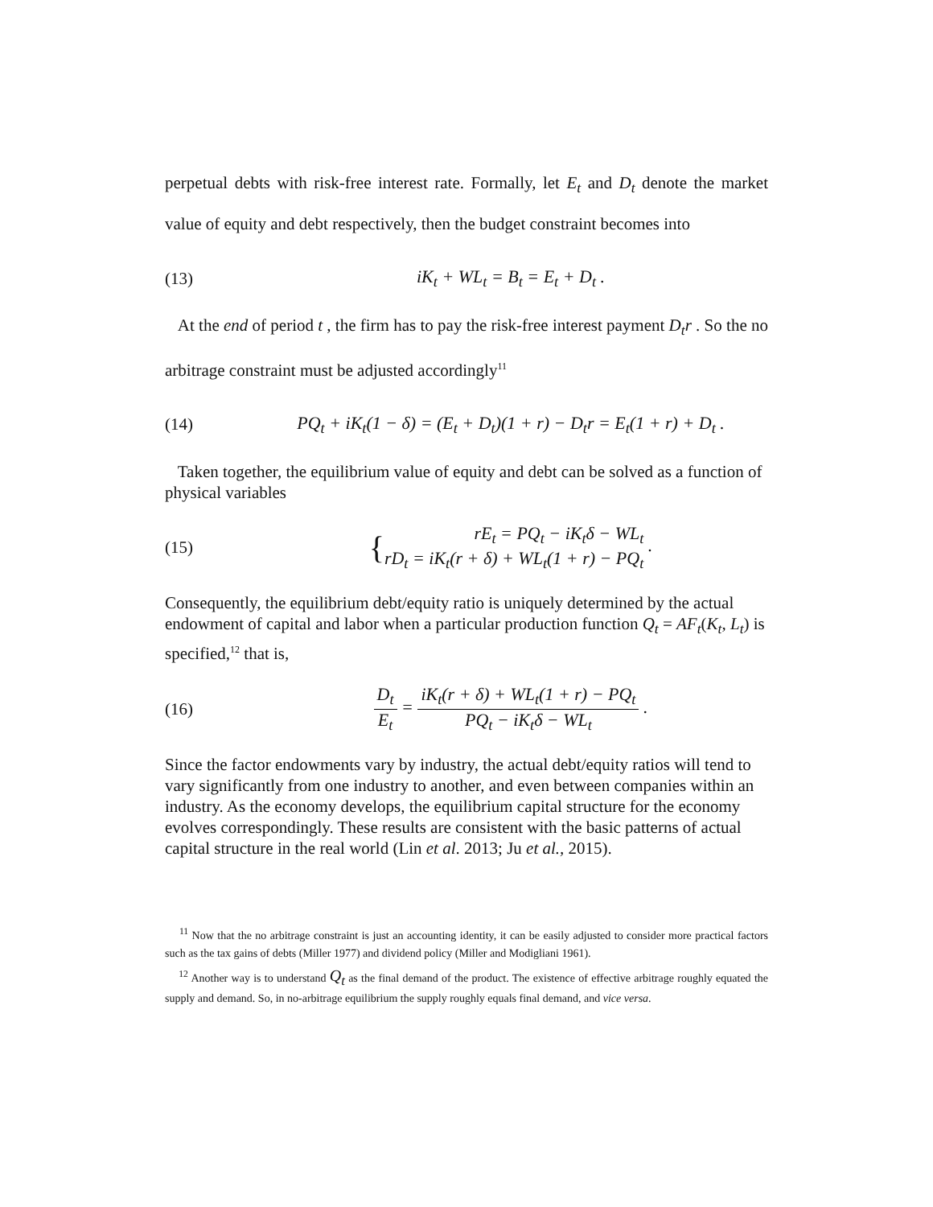perpetual debts with risk-free interest rate. Formally, let E<sub>t</sub> and D<sub>t</sub> denote the market value of equity and debt respectively, then the budget constraint becomes into
(13) iK<sub>t</sub> + WL<sub>t</sub> = B<sub>t</sub> = E<sub>t</sub> + D<sub>t</sub> .
At the end of period t , the firm has to pay the risk-free interest payment D<sub>t</sub>r . So the no arbitrage constraint must be adjusted accordingly<sup>11</sup>
(14)
PQ<sub>t</sub> + iK<sub>t</sub>(1 − δ) = (E<sub>t</sub> + D<sub>t</sub>)(1 + r) − D<sub>t</sub>r = E<sub>t</sub>(1 + r) + D<sub>t</sub> .
Taken together, the equilibrium value of equity and debt can be solved as a function of physical variables
(15)
{rE<sub>t</sub> = PQ<sub>t</sub> − iK<sub>t</sub>δ − WL<sub>t</sub>
rD<sub>t</sub> = iK<sub>t</sub>(r + δ) + WL<sub>t</sub>(1 + r) − PQ<sub>t</sub> .
Consequently, the equilibrium debt/equity ratio is uniquely determined by the actual endowment of capital and labor when a particular production function Q<sub>t</sub> = AF<sub>t</sub>(K<sub>t</sub>, L<sub>t</sub>) is specified,<sup>12</sup> that is,
(16)
D<sub>t</sub> E<sub>t</sub> = iK<sub>t</sub>(r + δ) + WL<sub>t</sub>(1 + r) − PQ<sub>t</sub> PQ<sub>t</sub> − iK<sub>t</sub>δ − WL<sub>t</sub> .
Since the factor endowments vary by industry, the actual debt/equity ratios will tend to vary significantly from one industry to another, and even between companies within an industry. As the economy develops, the equilibrium capital structure for the economy evolves correspondingly. These results are consistent with the basic patterns of actual capital structure in the real world (Lin et al. 2013; Ju et al., 2015).
<sup>11</sup> Now that the no arbitrage constraint is just an accounting identity, it can be easily adjusted to consider more practical factors such as the tax gains of debts (Miller 1977) and dividend policy (Miller and Modigliani 1961).
<sup>12</sup> Another way is to understand Q<sub>t</sub> as the final demand of the product. The existence of effective arbitrage roughly equated the supply and demand. So, in no-arbitrage equilibrium the supply roughly equals final demand, and vice versa.